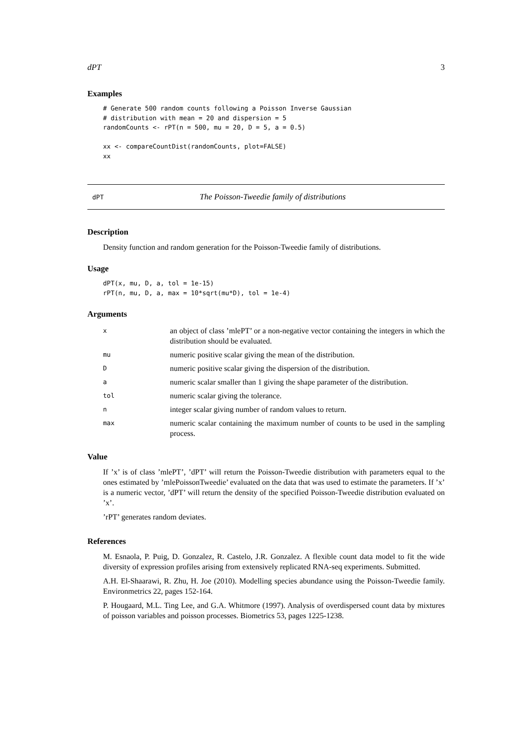dPT 3
Examples
# Generate 500 random counts following a Poisson Inverse Gaussian
# distribution with mean = 20 and dispersion = 5
randomCounts <- rPT(n = 500, mu = 20, D = 5, a = 0.5)

xx <- compareCountDist(randomCounts, plot=FALSE)
xx
dPT The Poisson-Tweedie family of distributions
Description
Density function and random generation for the Poisson-Tweedie family of distributions.
Usage
dPT(x, mu, D, a, tol = 1e-15)
rPT(n, mu, D, a, max = 10*sqrt(mu*D), tol = 1e-4)
Arguments
| x | an object of class ’mlePT’ or a non-negative vector containing the integers in which the distribution should be evaluated. |
| mu | numeric positive scalar giving the mean of the distribution. |
| D | numeric positive scalar giving the dispersion of the distribution. |
| a | numeric scalar smaller than 1 giving the shape parameter of the distribution. |
| tol | numeric scalar giving the tolerance. |
| n | integer scalar giving number of random values to return. |
| max | numeric scalar containing the maximum number of counts to be used in the sampling process. |
Value
If ’x’ is of class ’mlePT’, ’dPT’ will return the Poisson-Tweedie distribution with parameters equal to the ones estimated by ’mlePoissonTweedie’ evaluated on the data that was used to estimate the parameters. If ’x’ is a numeric vector, ’dPT’ will return the density of the specified Poisson-Tweedie distribution evaluated on ’x’.
’rPT’ generates random deviates.
References
M. Esnaola, P. Puig, D. Gonzalez, R. Castelo, J.R. Gonzalez. A flexible count data model to fit the wide diversity of expression profiles arising from extensively replicated RNA-seq experiments. Submitted.
A.H. El-Shaarawi, R. Zhu, H. Joe (2010). Modelling species abundance using the Poisson-Tweedie family. Environmetrics 22, pages 152-164.
P. Hougaard, M.L. Ting Lee, and G.A. Whitmore (1997). Analysis of overdispersed count data by mixtures of poisson variables and poisson processes. Biometrics 53, pages 1225-1238.